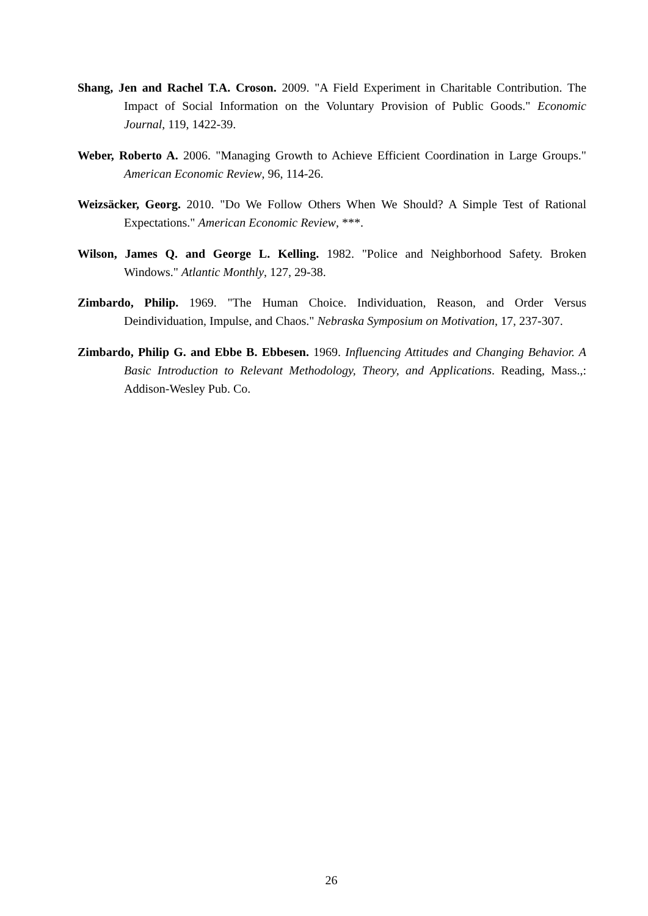Shang, Jen and Rachel T.A. Croson. 2009. "A Field Experiment in Charitable Contribution. The Impact of Social Information on the Voluntary Provision of Public Goods." Economic Journal, 119, 1422-39.
Weber, Roberto A. 2006. "Managing Growth to Achieve Efficient Coordination in Large Groups." American Economic Review, 96, 114-26.
Weizsäcker, Georg. 2010. "Do We Follow Others When We Should? A Simple Test of Rational Expectations." American Economic Review, ***.
Wilson, James Q. and George L. Kelling. 1982. "Police and Neighborhood Safety. Broken Windows." Atlantic Monthly, 127, 29-38.
Zimbardo, Philip. 1969. "The Human Choice. Individuation, Reason, and Order Versus Deindividuation, Impulse, and Chaos." Nebraska Symposium on Motivation, 17, 237-307.
Zimbardo, Philip G. and Ebbe B. Ebbesen. 1969. Influencing Attitudes and Changing Behavior. A Basic Introduction to Relevant Methodology, Theory, and Applications. Reading, Mass.,: Addison-Wesley Pub. Co.
26